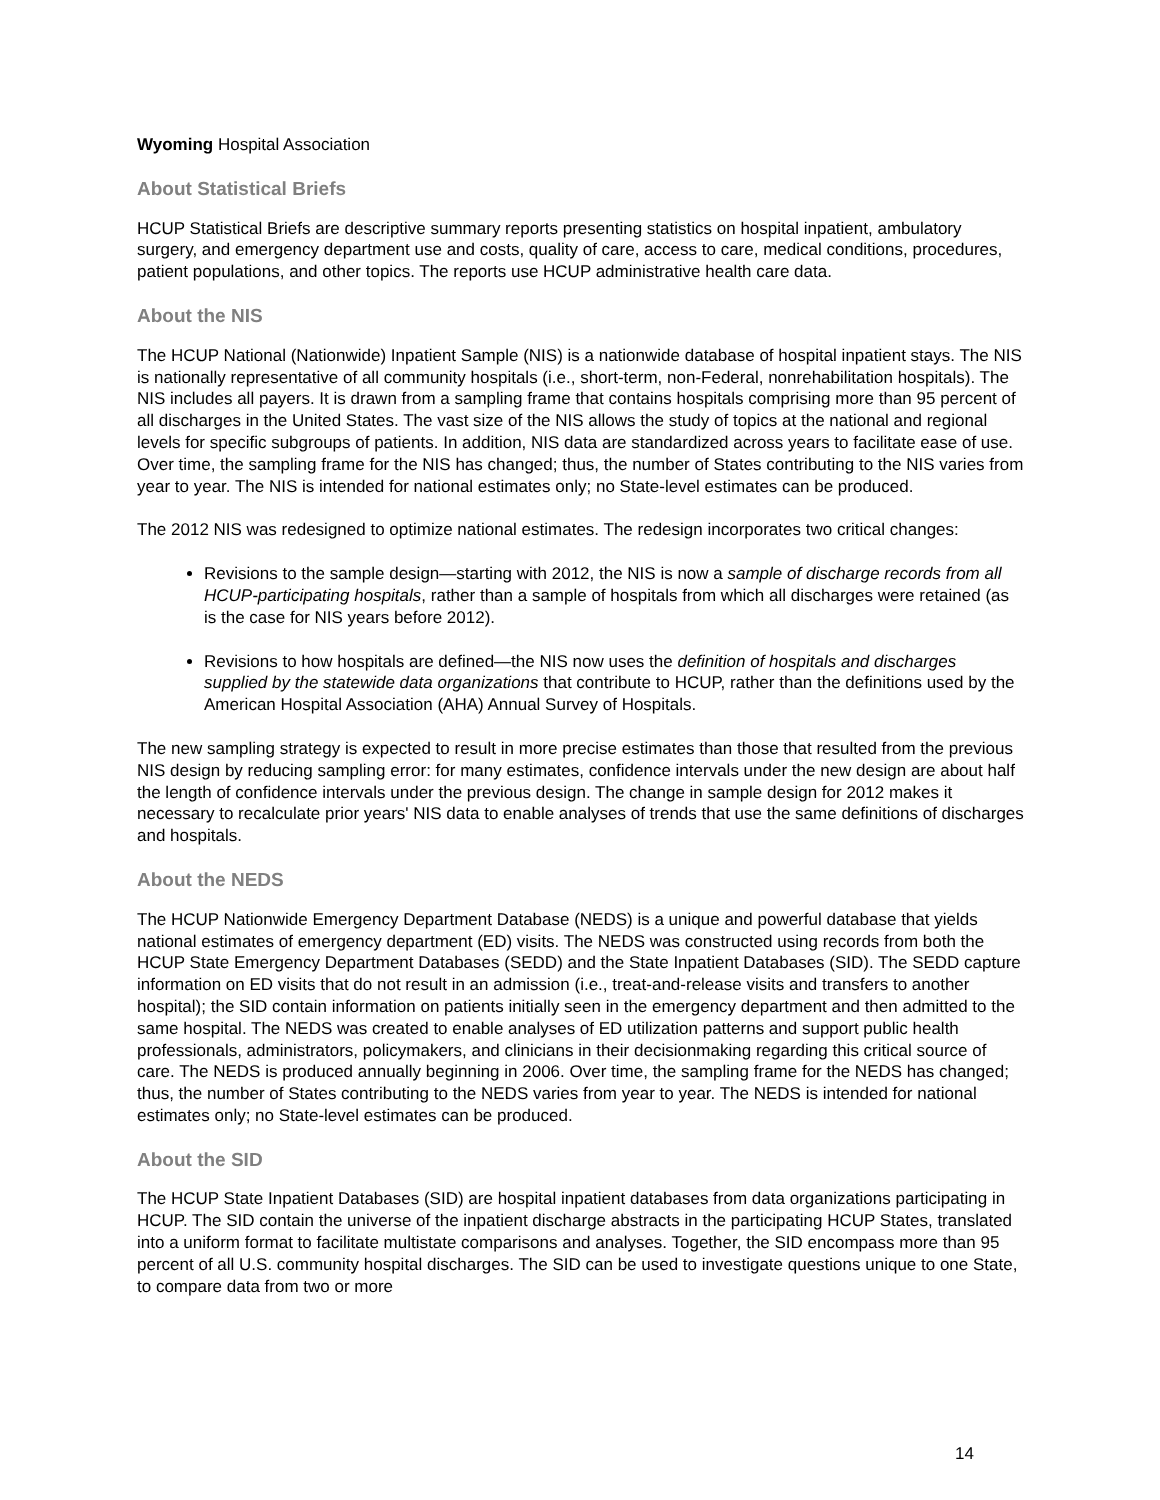Wyoming Hospital Association
About Statistical Briefs
HCUP Statistical Briefs are descriptive summary reports presenting statistics on hospital inpatient, ambulatory surgery, and emergency department use and costs, quality of care, access to care, medical conditions, procedures, patient populations, and other topics. The reports use HCUP administrative health care data.
About the NIS
The HCUP National (Nationwide) Inpatient Sample (NIS) is a nationwide database of hospital inpatient stays. The NIS is nationally representative of all community hospitals (i.e., short-term, non-Federal, nonrehabilitation hospitals). The NIS includes all payers. It is drawn from a sampling frame that contains hospitals comprising more than 95 percent of all discharges in the United States. The vast size of the NIS allows the study of topics at the national and regional levels for specific subgroups of patients. In addition, NIS data are standardized across years to facilitate ease of use. Over time, the sampling frame for the NIS has changed; thus, the number of States contributing to the NIS varies from year to year. The NIS is intended for national estimates only; no State-level estimates can be produced.
The 2012 NIS was redesigned to optimize national estimates. The redesign incorporates two critical changes:
Revisions to the sample design—starting with 2012, the NIS is now a sample of discharge records from all HCUP-participating hospitals, rather than a sample of hospitals from which all discharges were retained (as is the case for NIS years before 2012).
Revisions to how hospitals are defined—the NIS now uses the definition of hospitals and discharges supplied by the statewide data organizations that contribute to HCUP, rather than the definitions used by the American Hospital Association (AHA) Annual Survey of Hospitals.
The new sampling strategy is expected to result in more precise estimates than those that resulted from the previous NIS design by reducing sampling error: for many estimates, confidence intervals under the new design are about half the length of confidence intervals under the previous design. The change in sample design for 2012 makes it necessary to recalculate prior years' NIS data to enable analyses of trends that use the same definitions of discharges and hospitals.
About the NEDS
The HCUP Nationwide Emergency Department Database (NEDS) is a unique and powerful database that yields national estimates of emergency department (ED) visits. The NEDS was constructed using records from both the HCUP State Emergency Department Databases (SEDD) and the State Inpatient Databases (SID). The SEDD capture information on ED visits that do not result in an admission (i.e., treat-and-release visits and transfers to another hospital); the SID contain information on patients initially seen in the emergency department and then admitted to the same hospital. The NEDS was created to enable analyses of ED utilization patterns and support public health professionals, administrators, policymakers, and clinicians in their decisionmaking regarding this critical source of care. The NEDS is produced annually beginning in 2006. Over time, the sampling frame for the NEDS has changed; thus, the number of States contributing to the NEDS varies from year to year. The NEDS is intended for national estimates only; no State-level estimates can be produced.
About the SID
The HCUP State Inpatient Databases (SID) are hospital inpatient databases from data organizations participating in HCUP. The SID contain the universe of the inpatient discharge abstracts in the participating HCUP States, translated into a uniform format to facilitate multistate comparisons and analyses. Together, the SID encompass more than 95 percent of all U.S. community hospital discharges. The SID can be used to investigate questions unique to one State, to compare data from two or more
14